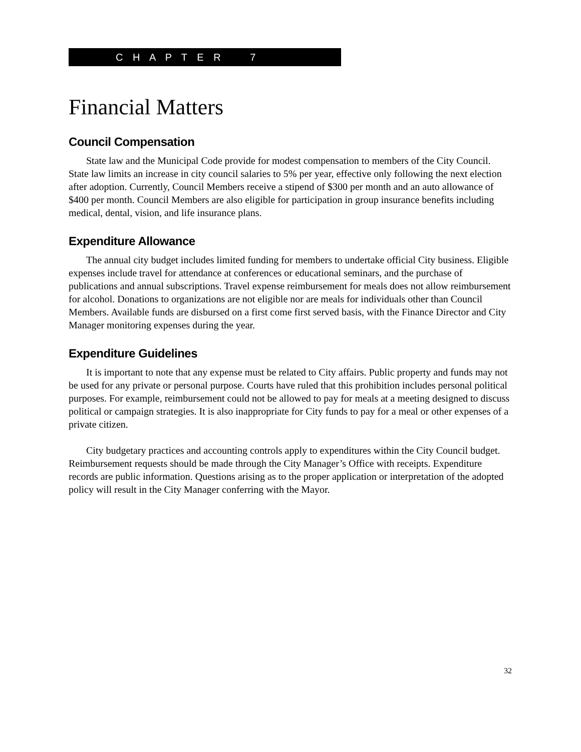C H A P T E R 7
Financial Matters
Council Compensation
State law and the Municipal Code provide for modest compensation to members of the City Council. State law limits an increase in city council salaries to 5% per year, effective only following the next election after adoption. Currently, Council Members receive a stipend of $300 per month and an auto allowance of $400 per month. Council Members are also eligible for participation in group insurance benefits including medical, dental, vision, and life insurance plans.
Expenditure Allowance
The annual city budget includes limited funding for members to undertake official City business. Eligible expenses include travel for attendance at conferences or educational seminars, and the purchase of publications and annual subscriptions. Travel expense reimbursement for meals does not allow reimbursement for alcohol. Donations to organizations are not eligible nor are meals for individuals other than Council Members. Available funds are disbursed on a first come first served basis, with the Finance Director and City Manager monitoring expenses during the year.
Expenditure Guidelines
It is important to note that any expense must be related to City affairs. Public property and funds may not be used for any private or personal purpose. Courts have ruled that this prohibition includes personal political purposes. For example, reimbursement could not be allowed to pay for meals at a meeting designed to discuss political or campaign strategies. It is also inappropriate for City funds to pay for a meal or other expenses of a private citizen.
City budgetary practices and accounting controls apply to expenditures within the City Council budget. Reimbursement requests should be made through the City Manager’s Office with receipts. Expenditure records are public information. Questions arising as to the proper application or interpretation of the adopted policy will result in the City Manager conferring with the Mayor.
32